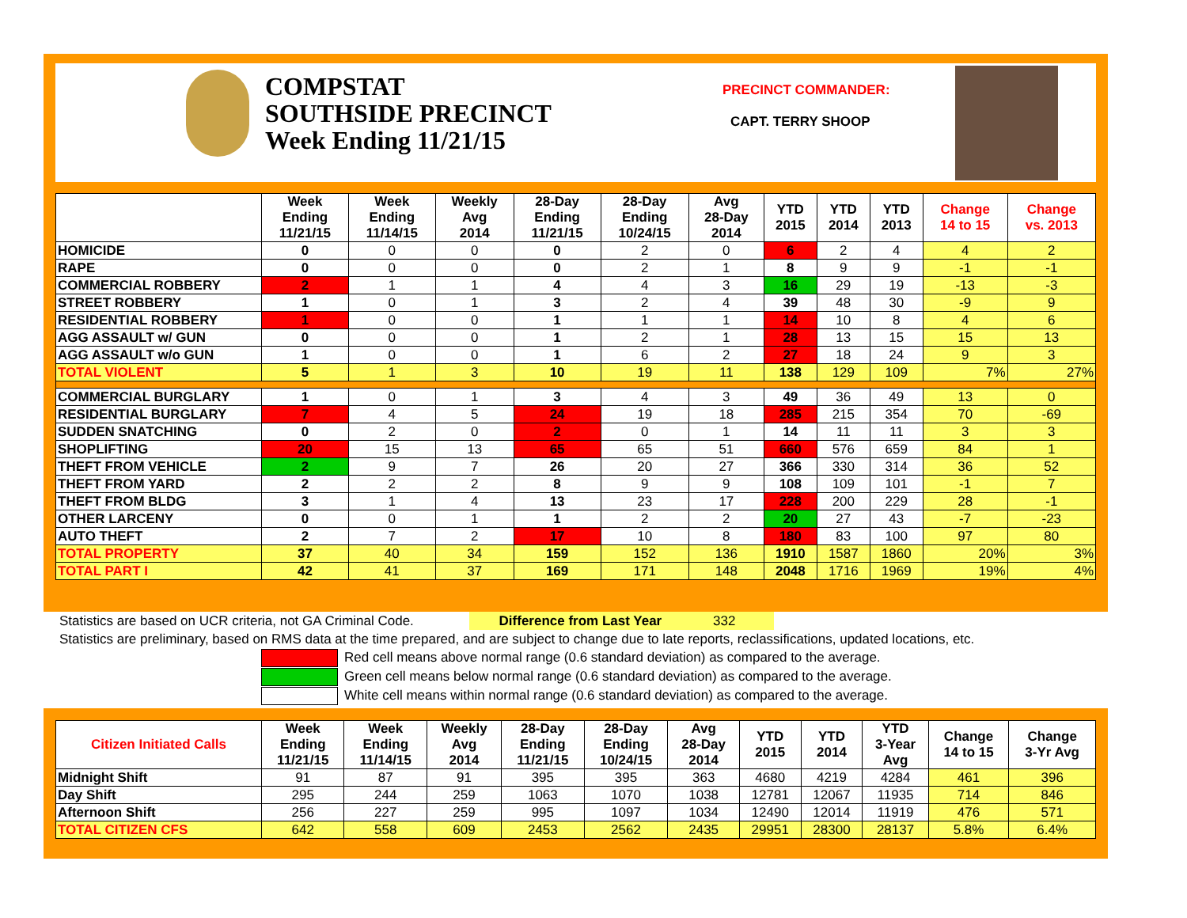COMPSTAT
SOUTHSIDE PRECINCT
Week Ending 11/21/15
PRECINCT COMMANDER:
CAPT. TERRY SHOOP
| | Week Ending 11/21/15 | Week Ending 11/14/15 | Weekly Avg 2014 | 28-Day Ending 11/21/15 | 28-Day Ending 10/24/15 | Avg 28-Day 2014 | YTD 2015 | YTD 2014 | YTD 2013 | Change 14 to 15 | Change vs. 2013 |
| --- | --- | --- | --- | --- | --- | --- | --- | --- | --- | --- | --- |
| HOMICIDE | 0 | 0 | 0 | 0 | 2 | 0 | 6 | 2 | 4 | 4 | 2 |
| RAPE | 0 | 0 | 0 | 0 | 2 | 1 | 8 | 9 | 9 | -1 | -1 |
| COMMERCIAL ROBBERY | 2 | 1 | 1 | 4 | 4 | 3 | 16 | 29 | 19 | -13 | -3 |
| STREET ROBBERY | 1 | 0 | 1 | 3 | 2 | 4 | 39 | 48 | 30 | -9 | 9 |
| RESIDENTIAL ROBBERY | 1 | 0 | 0 | 1 | 1 | 1 | 14 | 10 | 8 | 4 | 6 |
| AGG ASSAULT w/ GUN | 0 | 0 | 0 | 1 | 2 | 1 | 28 | 13 | 15 | 15 | 13 |
| AGG ASSAULT w/o GUN | 1 | 0 | 0 | 1 | 6 | 2 | 27 | 18 | 24 | 9 | 3 |
| TOTAL VIOLENT | 5 | 1 | 3 | 10 | 19 | 11 | 138 | 129 | 109 | 7% | 27% |
| COMMERCIAL BURGLARY | 1 | 0 | 1 | 3 | 4 | 3 | 49 | 36 | 49 | 13 | 0 |
| RESIDENTIAL BURGLARY | 7 | 4 | 5 | 24 | 19 | 18 | 285 | 215 | 354 | 70 | -69 |
| SUDDEN SNATCHING | 0 | 2 | 0 | 2 | 0 | 1 | 14 | 11 | 11 | 3 | 3 |
| SHOPLIFTING | 20 | 15 | 13 | 65 | 65 | 51 | 660 | 576 | 659 | 84 | 1 |
| THEFT FROM VEHICLE | 2 | 9 | 7 | 26 | 20 | 27 | 366 | 330 | 314 | 36 | 52 |
| THEFT FROM YARD | 2 | 2 | 2 | 8 | 9 | 9 | 108 | 109 | 101 | -1 | 7 |
| THEFT FROM BLDG | 3 | 1 | 4 | 13 | 23 | 17 | 228 | 200 | 229 | 28 | -1 |
| OTHER LARCENY | 0 | 0 | 1 | 1 | 2 | 2 | 20 | 27 | 43 | -7 | -23 |
| AUTO THEFT | 2 | 7 | 2 | 17 | 10 | 8 | 180 | 83 | 100 | 97 | 80 |
| TOTAL PROPERTY | 37 | 40 | 34 | 159 | 152 | 136 | 1910 | 1587 | 1860 | 20% | 3% |
| TOTAL PART I | 42 | 41 | 37 | 169 | 171 | 148 | 2048 | 1716 | 1969 | 19% | 4% |
Statistics are based on UCR criteria, not GA Criminal Code. Difference from Last Year 332
Statistics are preliminary, based on RMS data at the time prepared, and are subject to change due to late reports, reclassifications, updated locations, etc.
Red cell means above normal range (0.6 standard deviation) as compared to the average.
Green cell means below normal range (0.6 standard deviation) as compared to the average.
White cell means within normal range (0.6 standard deviation) as compared to the average.
| Citizen Initiated Calls | Week Ending 11/21/15 | Week Ending 11/14/15 | Weekly Avg 2014 | 28-Day Ending 11/21/15 | 28-Day Ending 10/24/15 | Avg 28-Day 2014 | YTD 2015 | YTD 2014 | YTD 3-Year Avg | Change 14 to 15 | Change 3-Yr Avg |
| --- | --- | --- | --- | --- | --- | --- | --- | --- | --- | --- | --- |
| Midnight Shift | 91 | 87 | 91 | 395 | 395 | 363 | 4680 | 4219 | 4284 | 461 | 396 |
| Day Shift | 295 | 244 | 259 | 1063 | 1070 | 1038 | 12781 | 12067 | 11935 | 714 | 846 |
| Afternoon Shift | 256 | 227 | 259 | 995 | 1097 | 1034 | 12490 | 12014 | 11919 | 476 | 571 |
| TOTAL CITIZEN CFS | 642 | 558 | 609 | 2453 | 2562 | 2435 | 29951 | 28300 | 28137 | 5.8% | 6.4% |